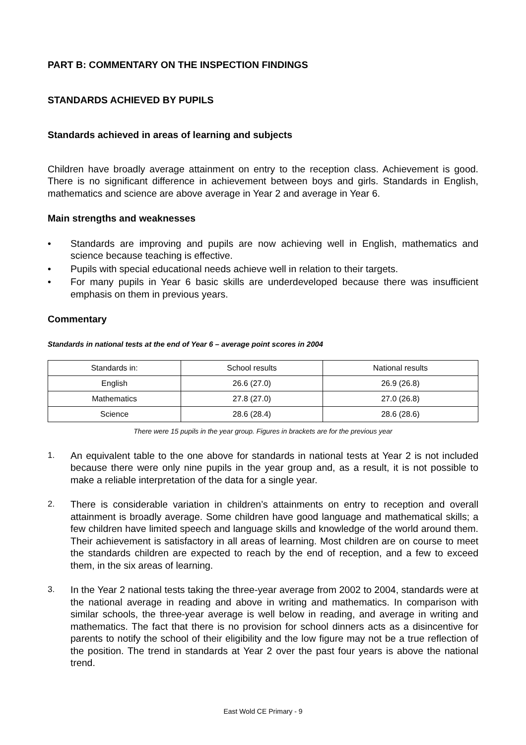PART B: COMMENTARY ON THE INSPECTION FINDINGS
STANDARDS ACHIEVED BY PUPILS
Standards achieved in areas of learning and subjects
Children have broadly average attainment on entry to the reception class. Achievement is good. There is no significant difference in achievement between boys and girls. Standards in English, mathematics and science are above average in Year 2 and average in Year 6.
Main strengths and weaknesses
• Standards are improving and pupils are now achieving well in English, mathematics and science because teaching is effective.
• Pupils with special educational needs achieve well in relation to their targets.
• For many pupils in Year 6 basic skills are underdeveloped because there was insufficient emphasis on them in previous years.
Commentary
Standards in national tests at the end of Year 6 – average point scores in 2004
| Standards in: | School results | National results |
| --- | --- | --- |
| English | 26.6 (27.0) | 26.9 (26.8) |
| Mathematics | 27.8 (27.0) | 27.0 (26.8) |
| Science | 28.6 (28.4) | 28.6 (28.6) |
There were 15 pupils in the year group. Figures in brackets are for the previous year
1. An equivalent table to the one above for standards in national tests at Year 2 is not included because there were only nine pupils in the year group and, as a result, it is not possible to make a reliable interpretation of the data for a single year.
2. There is considerable variation in children’s attainments on entry to reception and overall attainment is broadly average. Some children have good language and mathematical skills; a few children have limited speech and language skills and knowledge of the world around them. Their achievement is satisfactory in all areas of learning. Most children are on course to meet the standards children are expected to reach by the end of reception, and a few to exceed them, in the six areas of learning.
3. In the Year 2 national tests taking the three-year average from 2002 to 2004, standards were at the national average in reading and above in writing and mathematics. In comparison with similar schools, the three-year average is well below in reading, and average in writing and mathematics. The fact that there is no provision for school dinners acts as a disincentive for parents to notify the school of their eligibility and the low figure may not be a true reflection of the position. The trend in standards at Year 2 over the past four years is above the national trend.
East Wold CE Primary - 9